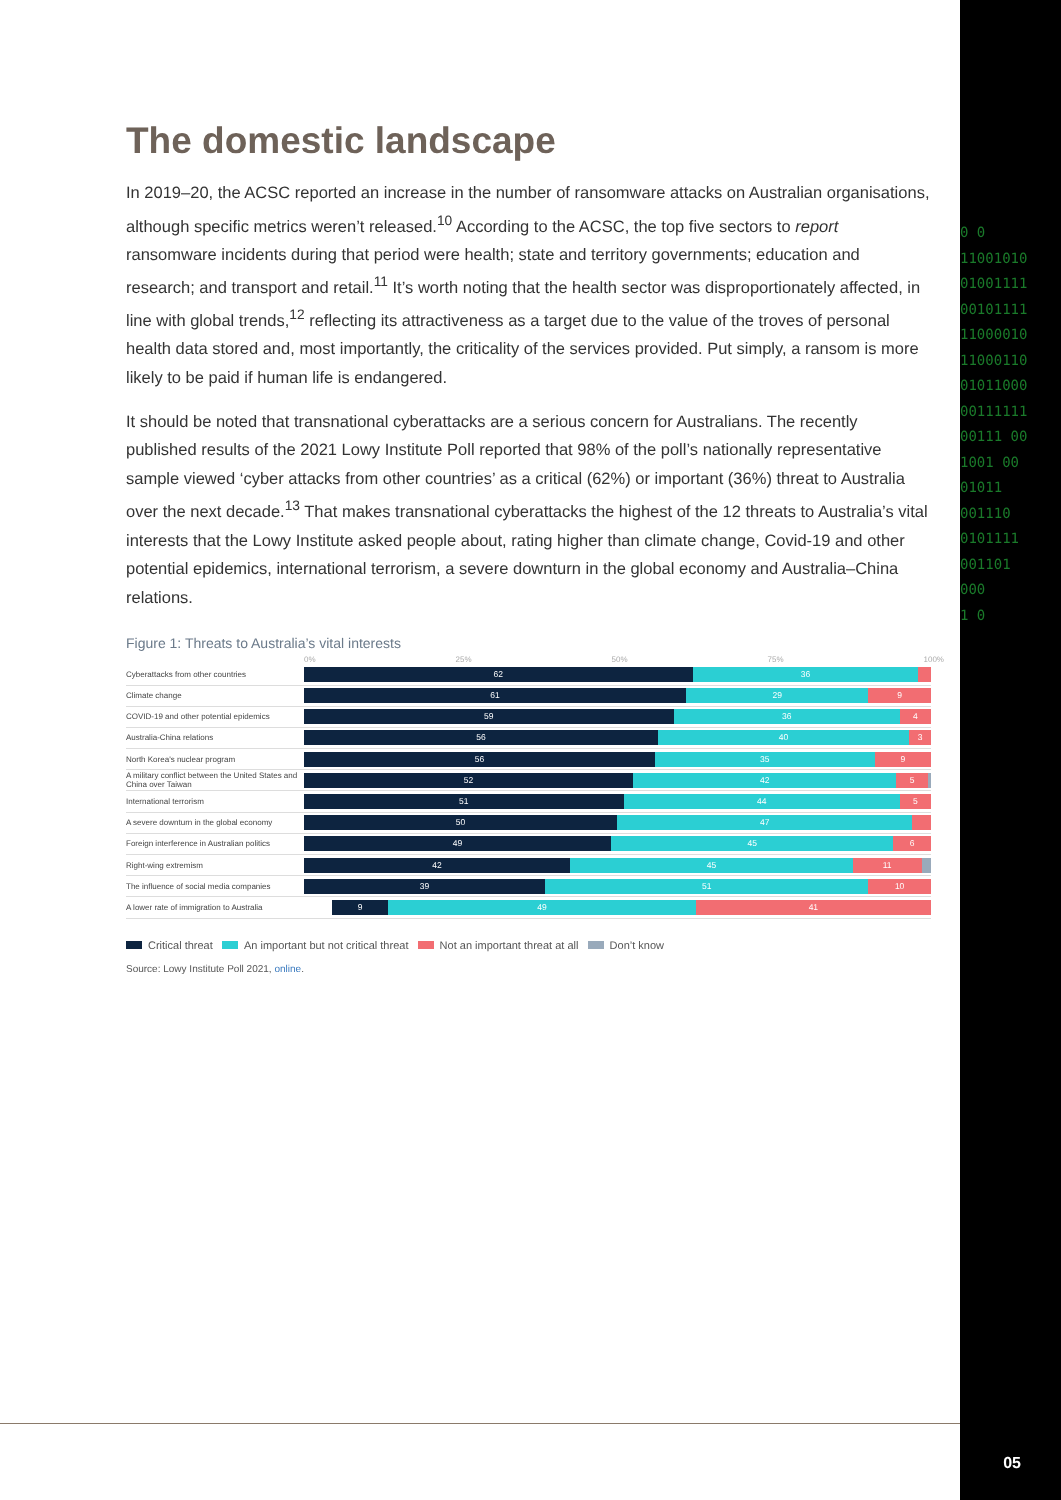0 0
11001010
01001111
00101111
11000010
11000110
01011000
00111111
00111 00
1001 00
01011
001110
0101111
001101
000
1 0
The domestic landscape
In 2019–20, the ACSC reported an increase in the number of ransomware attacks on Australian organisations, although specific metrics weren’t released.<sup>10</sup> According to the ACSC, the top five sectors to report ransomware incidents during that period were health; state and territory governments; education and research; and transport and retail.<sup>11</sup> It’s worth noting that the health sector was disproportionately affected, in line with global trends,<sup>12</sup> reflecting its attractiveness as a target due to the value of the troves of personal health data stored and, most importantly, the criticality of the services provided. Put simply, a ransom is more likely to be paid if human life is endangered.
It should be noted that transnational cyberattacks are a serious concern for Australians. The recently published results of the 2021 Lowy Institute Poll reported that 98% of the poll’s nationally representative sample viewed ‘cyber attacks from other countries’ as a critical (62%) or important (36%) threat to Australia over the next decade.<sup>13</sup> That makes transnational cyberattacks the highest of the 12 threats to Australia’s vital interests that the Lowy Institute asked people about, rating higher than climate change, Covid-19 and other potential epidemics, international terrorism, a severe downturn in the global economy and Australia–China relations.
Figure 1: Threats to Australia’s vital interests
0% 25% 50% 75% 100%
Cyberattacks from other countries
62 36
Climate change
61 29 9
COVID-19 and other potential epidemics
59 36 4
Australia-China relations
56 40 3
North Korea's nuclear program
56 35 9
A military conflict between the United States and China over Taiwan
52 42 5
International terrorism
51 44 5
A severe downturn in the global economy
50 47
Foreign interference in Australian politics
49 45 6
Right-wing extremism
42 45 11
The influence of social media companies
39 51 10
A lower rate of immigration to Australia
9 49 41
Critical threat An important but not critical threat Not an important threat at all Don’t know
Source: Lowy Institute Poll 2021, online.
05